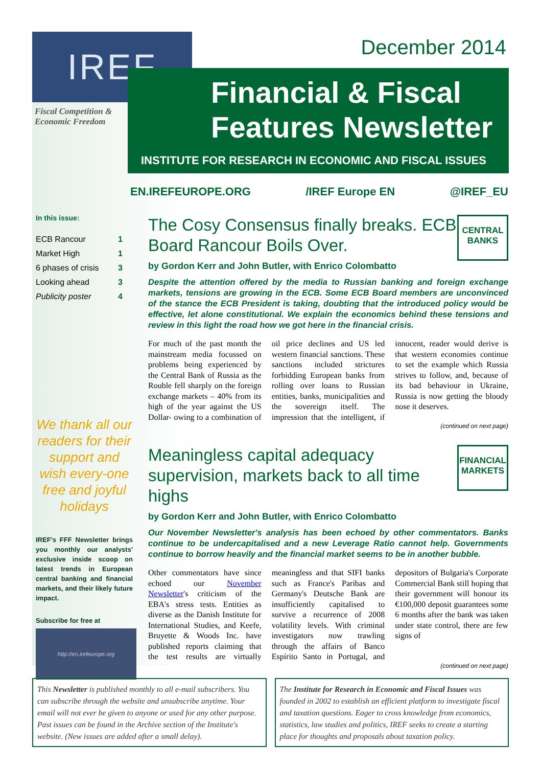IREF
Fiscal Competition &
Economic Freedom
December 2014
Financial & Fiscal Features Newsletter
INSTITUTE FOR RESEARCH IN ECONOMIC AND FISCAL ISSUES
EN.IREFEUROPE.ORG /IREF Europe EN @IREF_EU
In this issue:
| ECB Rancour | 1 |
| Market High | 1 |
| 6 phases of crisis | 3 |
| Looking ahead | 3 |
| Publicity poster | 4 |
We thank all our readers for their support and wish every-one free and joyful holidays
IREF's FFF Newsletter brings you monthly our analysts' exclusive inside scoop on latest trends in European central banking and financial markets, and their likely future impact.
Subscribe for free at
http://en.irefeurope.org
CENTRAL BANKS
The Cosy Consensus finally breaks. ECB Board Rancour Boils Over.
by Gordon Kerr and John Butler, with Enrico Colombatto
Despite the attention offered by the media to Russian banking and foreign exchange markets, tensions are growing in the ECB. Some ECB Board members are unconvinced of the stance the ECB President is taking, doubting that the introduced policy would be effective, let alone constitutional. We explain the economics behind these tensions and review in this light the road how we got here in the financial crisis.
For much of the past month the mainstream media focussed on problems being experienced by the Central Bank of Russia as the Rouble fell sharply on the foreign exchange markets – 40% from its high of the year against the US Dollar- owing to a combination of oil price declines and US led western financial sanctions. These sanctions included strictures forbidding European banks from rolling over loans to Russian entities, banks, municipalities and the sovereign itself. The impression that the intelligent, if innocent, reader would derive is that western economies continue to set the example which Russia strives to follow, and, because of its bad behaviour in Ukraine, Russia is now getting the bloody nose it deserves.
(continued on next page)
FINANCIAL MARKETS
Meaningless capital adequacy supervision, markets back to all time highs
by Gordon Kerr and John Butler, with Enrico Colombatto
Our November Newsletter's analysis has been echoed by other commentators. Banks continue to be undercapitalised and a new Leverage Ratio cannot help. Governments continue to borrow heavily and the financial market seems to be in another bubble.
Other commentators have since echoed our November Newsletter's criticism of the EBA's stress tests. Entities as diverse as the Danish Institute for International Studies, and Keefe, Bruyette & Woods Inc. have published reports claiming that the test results are virtually meaningless and that SIFI banks such as France's Paribas and Germany's Deutsche Bank are insufficiently capitalised to survive a recurrence of 2008 volatility levels. With criminal investigators now trawling through the affairs of Banco Espírito Santo in Portugal, and depositors of Bulgaria's Corporate Commercial Bank still hoping that their government will honour its €100,000 deposit guarantees some 6 months after the bank was taken under state control, there are few signs of
(continued on next page)
This Newsletter is published monthly to all e-mail subscribers. You can subscribe through the website and unsubscribe anytime. Your email will not ever be given to anyone or used for any other purpose. Past issues can be found in the Archive section of the Institute's website. (New issues are added after a small delay).
The Institute for Research in Economic and Fiscal Issues was founded in 2002 to establish an efficient platform to investigate fiscal and taxation questions. Eager to cross knowledge from economics, statistics, law studies and politics, IREF seeks to create a starting place for thoughts and proposals about taxation policy.